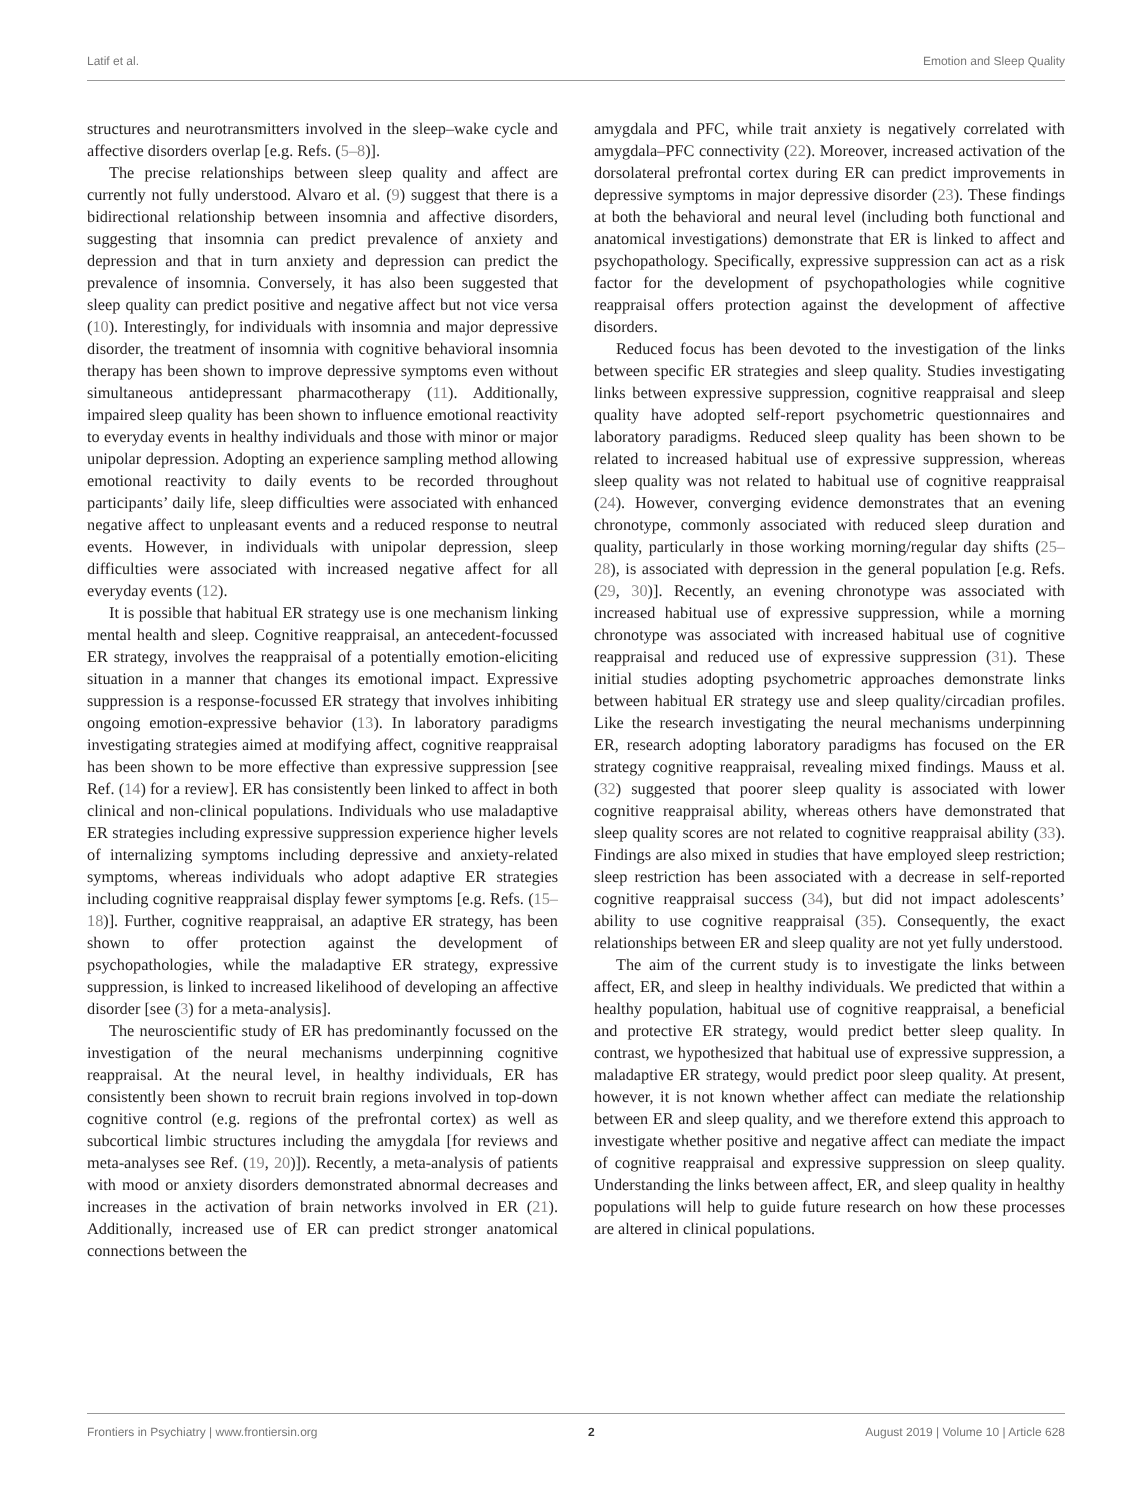Latif et al. Emotion and Sleep Quality
structures and neurotransmitters involved in the sleep–wake cycle and affective disorders overlap [e.g. Refs. (5–8)].
The precise relationships between sleep quality and affect are currently not fully understood. Alvaro et al. (9) suggest that there is a bidirectional relationship between insomnia and affective disorders, suggesting that insomnia can predict prevalence of anxiety and depression and that in turn anxiety and depression can predict the prevalence of insomnia. Conversely, it has also been suggested that sleep quality can predict positive and negative affect but not vice versa (10). Interestingly, for individuals with insomnia and major depressive disorder, the treatment of insomnia with cognitive behavioral insomnia therapy has been shown to improve depressive symptoms even without simultaneous antidepressant pharmacotherapy (11). Additionally, impaired sleep quality has been shown to influence emotional reactivity to everyday events in healthy individuals and those with minor or major unipolar depression. Adopting an experience sampling method allowing emotional reactivity to daily events to be recorded throughout participants’ daily life, sleep difficulties were associated with enhanced negative affect to unpleasant events and a reduced response to neutral events. However, in individuals with unipolar depression, sleep difficulties were associated with increased negative affect for all everyday events (12).
It is possible that habitual ER strategy use is one mechanism linking mental health and sleep. Cognitive reappraisal, an antecedent-focussed ER strategy, involves the reappraisal of a potentially emotion-eliciting situation in a manner that changes its emotional impact. Expressive suppression is a response-focussed ER strategy that involves inhibiting ongoing emotion-expressive behavior (13). In laboratory paradigms investigating strategies aimed at modifying affect, cognitive reappraisal has been shown to be more effective than expressive suppression [see Ref. (14) for a review]. ER has consistently been linked to affect in both clinical and non-clinical populations. Individuals who use maladaptive ER strategies including expressive suppression experience higher levels of internalizing symptoms including depressive and anxiety-related symptoms, whereas individuals who adopt adaptive ER strategies including cognitive reappraisal display fewer symptoms [e.g. Refs. (15–18)]. Further, cognitive reappraisal, an adaptive ER strategy, has been shown to offer protection against the development of psychopathologies, while the maladaptive ER strategy, expressive suppression, is linked to increased likelihood of developing an affective disorder [see (3) for a meta-analysis].
The neuroscientific study of ER has predominantly focussed on the investigation of the neural mechanisms underpinning cognitive reappraisal. At the neural level, in healthy individuals, ER has consistently been shown to recruit brain regions involved in top-down cognitive control (e.g. regions of the prefrontal cortex) as well as subcortical limbic structures including the amygdala [for reviews and meta-analyses see Ref. (19, 20)]). Recently, a meta-analysis of patients with mood or anxiety disorders demonstrated abnormal decreases and increases in the activation of brain networks involved in ER (21). Additionally, increased use of ER can predict stronger anatomical connections between the
amygdala and PFC, while trait anxiety is negatively correlated with amygdala–PFC connectivity (22). Moreover, increased activation of the dorsolateral prefrontal cortex during ER can predict improvements in depressive symptoms in major depressive disorder (23). These findings at both the behavioral and neural level (including both functional and anatomical investigations) demonstrate that ER is linked to affect and psychopathology. Specifically, expressive suppression can act as a risk factor for the development of psychopathologies while cognitive reappraisal offers protection against the development of affective disorders.
Reduced focus has been devoted to the investigation of the links between specific ER strategies and sleep quality. Studies investigating links between expressive suppression, cognitive reappraisal and sleep quality have adopted self-report psychometric questionnaires and laboratory paradigms. Reduced sleep quality has been shown to be related to increased habitual use of expressive suppression, whereas sleep quality was not related to habitual use of cognitive reappraisal (24). However, converging evidence demonstrates that an evening chronotype, commonly associated with reduced sleep duration and quality, particularly in those working morning/regular day shifts (25–28), is associated with depression in the general population [e.g. Refs. (29, 30)]. Recently, an evening chronotype was associated with increased habitual use of expressive suppression, while a morning chronotype was associated with increased habitual use of cognitive reappraisal and reduced use of expressive suppression (31). These initial studies adopting psychometric approaches demonstrate links between habitual ER strategy use and sleep quality/circadian profiles. Like the research investigating the neural mechanisms underpinning ER, research adopting laboratory paradigms has focused on the ER strategy cognitive reappraisal, revealing mixed findings. Mauss et al. (32) suggested that poorer sleep quality is associated with lower cognitive reappraisal ability, whereas others have demonstrated that sleep quality scores are not related to cognitive reappraisal ability (33). Findings are also mixed in studies that have employed sleep restriction; sleep restriction has been associated with a decrease in self-reported cognitive reappraisal success (34), but did not impact adolescents’ ability to use cognitive reappraisal (35). Consequently, the exact relationships between ER and sleep quality are not yet fully understood.
The aim of the current study is to investigate the links between affect, ER, and sleep in healthy individuals. We predicted that within a healthy population, habitual use of cognitive reappraisal, a beneficial and protective ER strategy, would predict better sleep quality. In contrast, we hypothesized that habitual use of expressive suppression, a maladaptive ER strategy, would predict poor sleep quality. At present, however, it is not known whether affect can mediate the relationship between ER and sleep quality, and we therefore extend this approach to investigate whether positive and negative affect can mediate the impact of cognitive reappraisal and expressive suppression on sleep quality. Understanding the links between affect, ER, and sleep quality in healthy populations will help to guide future research on how these processes are altered in clinical populations.
Frontiers in Psychiatry | www.frontiersin.org 2 August 2019 | Volume 10 | Article 628